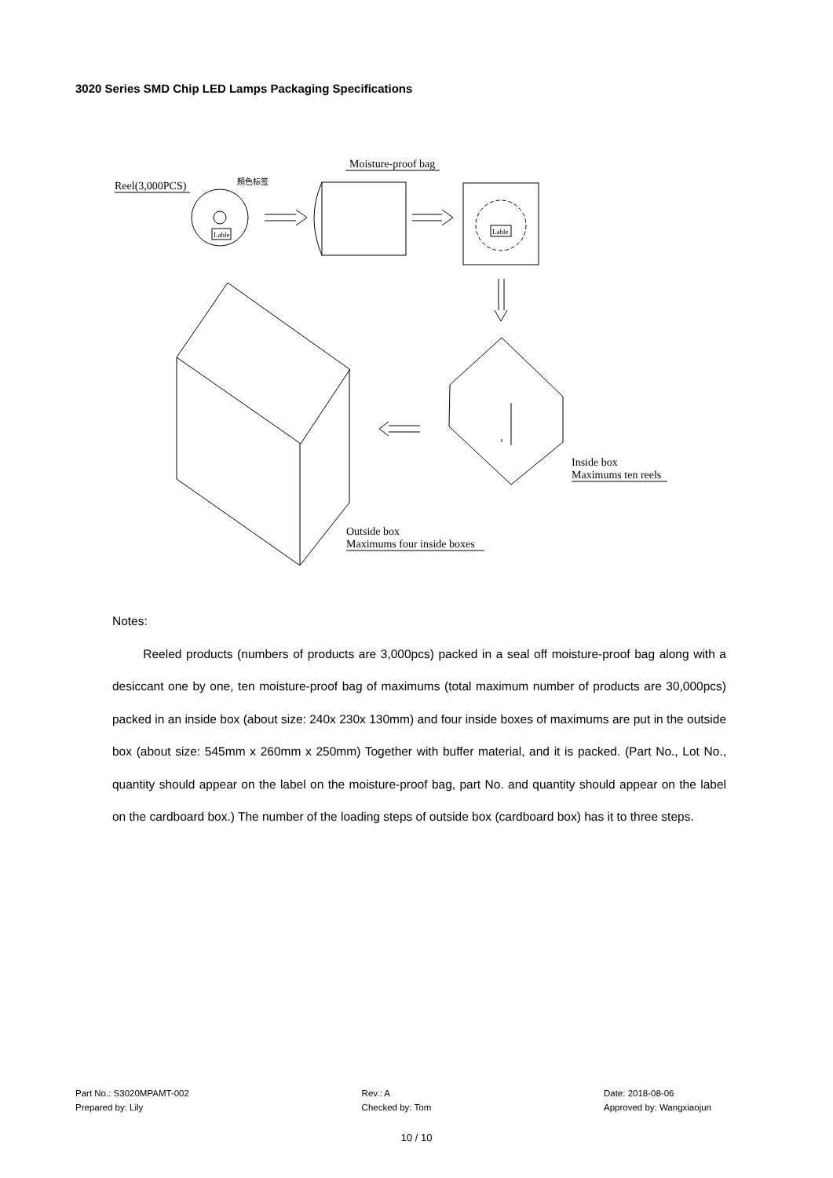3020 Series SMD Chip LED Lamps Packaging Specifications
Reel(3,000PCS)
顏色标签
Lable
Moisture-proof bag
Lable
Inside box
Maximums ten reels
Outside box
Maximums four inside boxes
Notes:
Reeled products (numbers of products are 3,000pcs) packed in a seal off moisture-proof bag along with a desiccant one by one, ten moisture-proof bag of maximums (total maximum number of products are 30,000pcs) packed in an inside box (about size: 240x 230x 130mm) and four inside boxes of maximums are put in the outside box (about size: 545mm x 260mm x 250mm) Together with buffer material, and it is packed. (Part No., Lot No., quantity should appear on the label on the moisture-proof bag, part No. and quantity should appear on the label on the cardboard box.) The number of the loading steps of outside box (cardboard box) has it to three steps.
Part No.: S3020MPAMT-002
Prepared by: Lily
Rev.: A
Checked by: Tom
Date: 2018-08-06
Approved by: Wangxiaojun
10 / 10